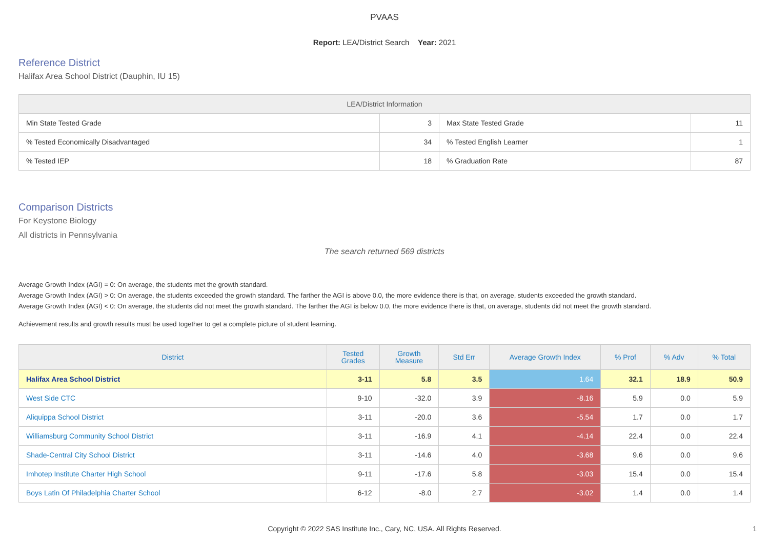PVAAS
Report: LEA/District Search Year: 2021
Reference District
Halifax Area School District (Dauphin, IU 15)
| LEA/District Information | | | |
| --- | --- | --- | --- |
| Min State Tested Grade | 3 | Max State Tested Grade | 11 |
| % Tested Economically Disadvantaged | 34 | % Tested English Learner | 1 |
| % Tested IEP | 18 | % Graduation Rate | 87 |
Comparison Districts
For Keystone Biology
All districts in Pennsylvania
The search returned 569 districts
Average Growth Index (AGI) = 0: On average, the students met the growth standard.
Average Growth Index (AGI) > 0: On average, the students exceeded the growth standard. The farther the AGI is above 0.0, the more evidence there is that, on average, students exceeded the growth standard.
Average Growth Index (AGI) < 0: On average, the students did not meet the growth standard. The farther the AGI is below 0.0, the more evidence there is that, on average, students did not meet the growth standard.
Achievement results and growth results must be used together to get a complete picture of student learning.
| District | Tested Grades | Growth Measure | Std Err | Average Growth Index | % Prof | % Adv | % Total |
| --- | --- | --- | --- | --- | --- | --- | --- |
| Halifax Area School District | 3-11 | 5.8 | 3.5 | 1.64 | 32.1 | 18.9 | 50.9 |
| West Side CTC | 9-10 | -32.0 | 3.9 | -8.16 | 5.9 | 0.0 | 5.9 |
| Aliquippa School District | 3-11 | -20.0 | 3.6 | -5.54 | 1.7 | 0.0 | 1.7 |
| Williamsburg Community School District | 3-11 | -16.9 | 4.1 | -4.14 | 22.4 | 0.0 | 22.4 |
| Shade-Central City School District | 3-11 | -14.6 | 4.0 | -3.68 | 9.6 | 0.0 | 9.6 |
| Imhotep Institute Charter High School | 9-11 | -17.6 | 5.8 | -3.03 | 15.4 | 0.0 | 15.4 |
| Boys Latin Of Philadelphia Charter School | 6-12 | -8.0 | 2.7 | -3.02 | 1.4 | 0.0 | 1.4 |
Copyright © 2022 SAS Institute Inc., Cary, NC, USA. All Rights Reserved.
1